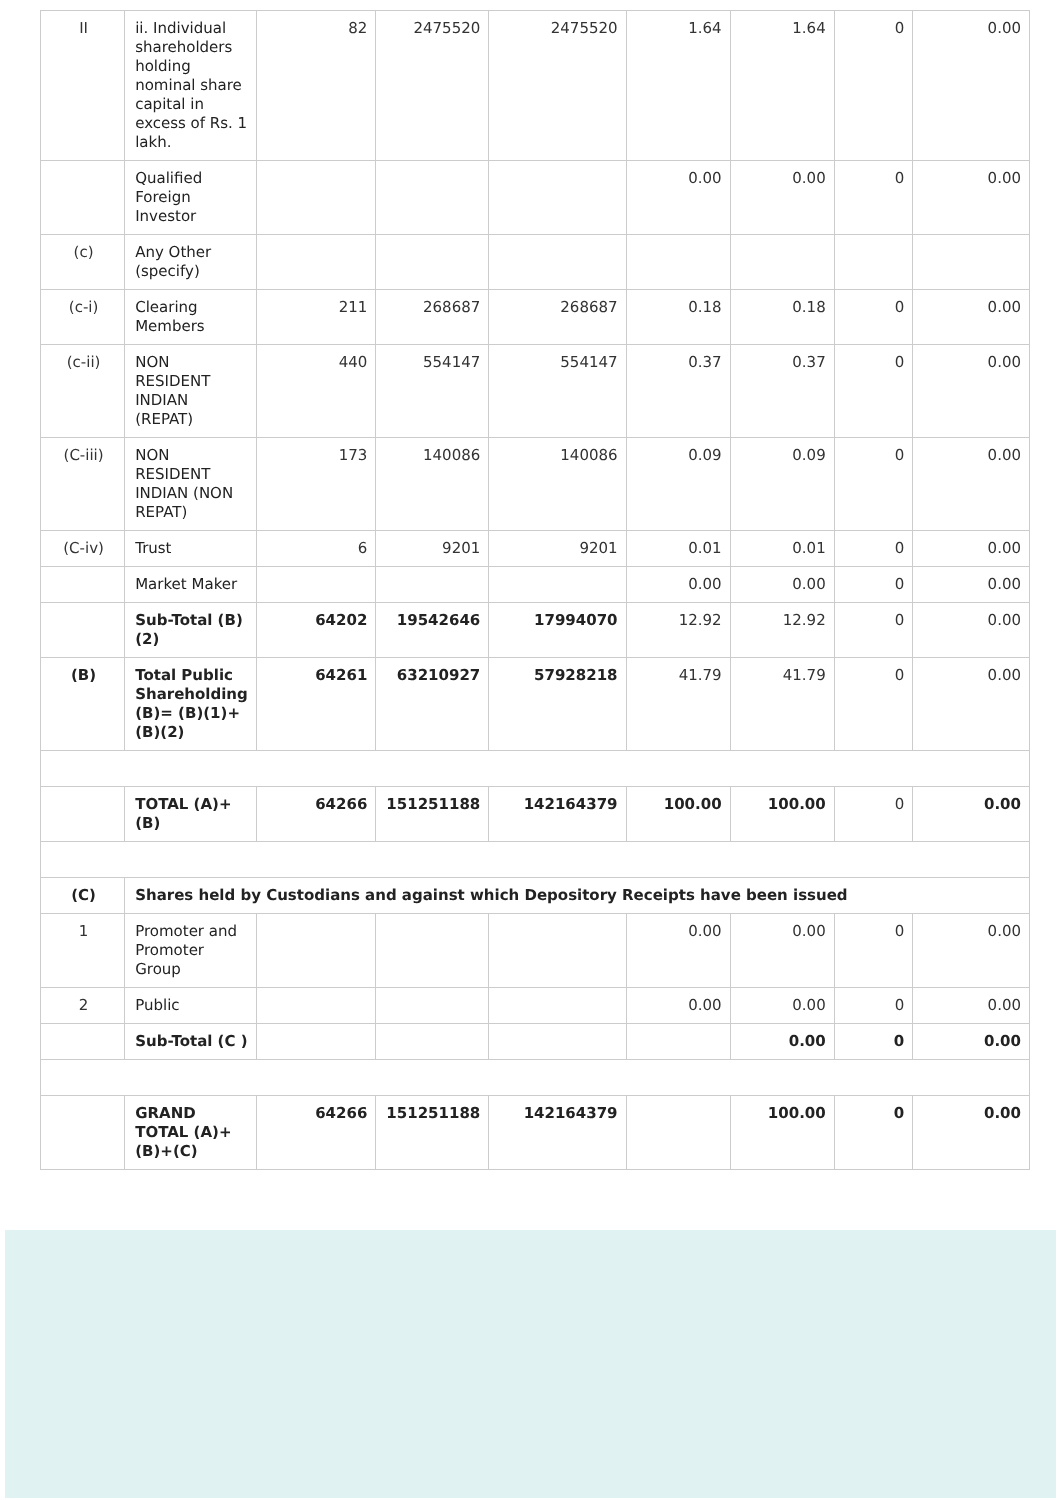| II | ii. Individual shareholders holding nominal share capital in excess of Rs. 1 lakh. | 82 | 2475520 | 2475520 | 1.64 | 1.64 | 0 | 0.00 |
| | Qualified Foreign Investor | | | | 0.00 | 0.00 | 0 | 0.00 |
| (c) | Any Other (specify) | | | | | | | |
| (c-i) | Clearing Members | 211 | 268687 | 268687 | 0.18 | 0.18 | 0 | 0.00 |
| (c-ii) | NON RESIDENT INDIAN (REPAT) | 440 | 554147 | 554147 | 0.37 | 0.37 | 0 | 0.00 |
| (C-iii) | NON RESIDENT INDIAN (NON REPAT) | 173 | 140086 | 140086 | 0.09 | 0.09 | 0 | 0.00 |
| (C-iv) | Trust | 6 | 9201 | 9201 | 0.01 | 0.01 | 0 | 0.00 |
| | Market Maker | | | | 0.00 | 0.00 | 0 | 0.00 |
| | Sub-Total (B)(2) | 64202 | 19542646 | 17994070 | 12.92 | 12.92 | 0 | 0.00 |
| (B) | Total Public Shareholding (B)= (B)(1)+(B)(2) | 64261 | 63210927 | 57928218 | 41.79 | 41.79 | 0 | 0.00 |
| | TOTAL (A)+(B) | 64266 | 151251188 | 142164379 | 100.00 | 100.00 | 0 | 0.00 |
| (C) | Shares held by Custodians and against which Depository Receipts have been issued | | | | | | | |
| 1 | Promoter and Promoter Group | | | | 0.00 | 0.00 | 0 | 0.00 |
| 2 | Public | | | | 0.00 | 0.00 | 0 | 0.00 |
| | Sub-Total (C ) | | | | | 0.00 | 0 | 0.00 |
| | GRAND TOTAL (A)+(B)+(C) | 64266 | 151251188 | 142164379 | | 100.00 | 0 | 0.00 |